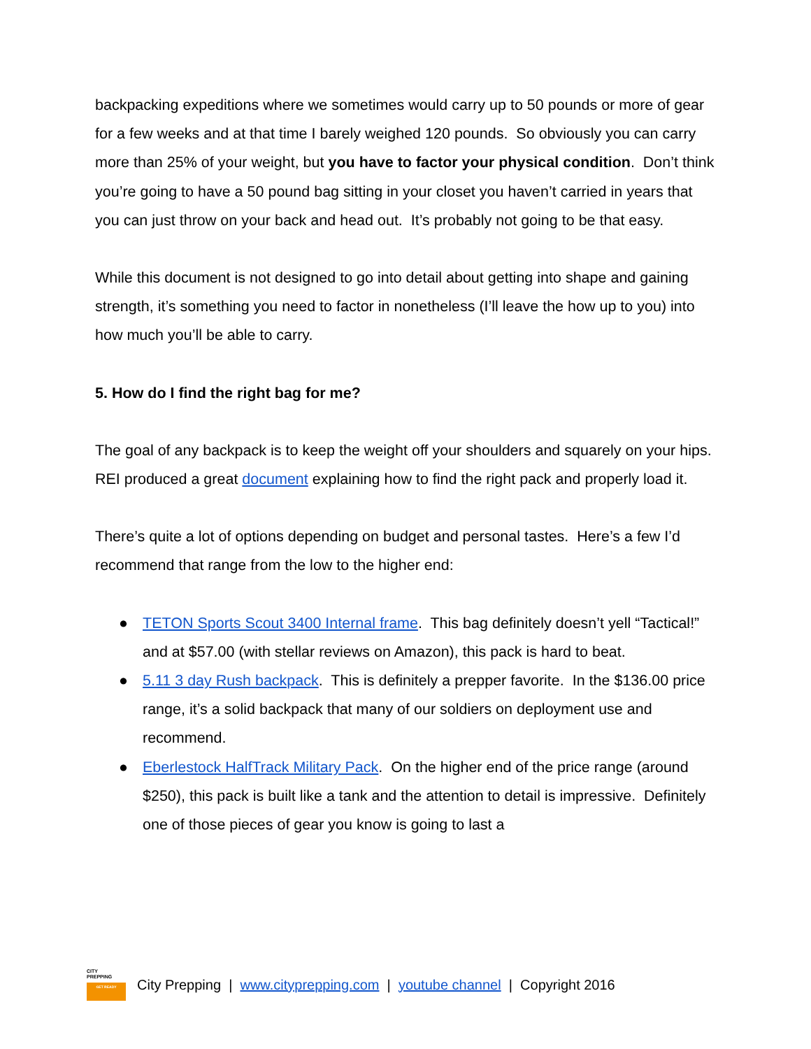backpacking expeditions where we sometimes would carry up to 50 pounds or more of gear for a few weeks and at that time I barely weighed 120 pounds. So obviously you can carry more than 25% of your weight, but you have to factor your physical condition. Don’t think you’re going to have a 50 pound bag sitting in your closet you haven’t carried in years that you can just throw on your back and head out. It’s probably not going to be that easy.
While this document is not designed to go into detail about getting into shape and gaining strength, it’s something you need to factor in nonetheless (I’ll leave the how up to you) into how much you’ll be able to carry.
5. How do I find the right bag for me?
The goal of any backpack is to keep the weight off your shoulders and squarely on your hips. REI produced a great document explaining how to find the right pack and properly load it.
There’s quite a lot of options depending on budget and personal tastes. Here’s a few I’d recommend that range from the low to the higher end:
● TETON Sports Scout 3400 Internal frame. This bag definitely doesn’t yell “Tactical!” and at $57.00 (with stellar reviews on Amazon), this pack is hard to beat.
● 5.11 3 day Rush backpack. This is definitely a prepper favorite. In the $136.00 price range, it’s a solid backpack that many of our soldiers on deployment use and recommend.
● Eberlestock HalfTrack Military Pack. On the higher end of the price range (around $250), this pack is built like a tank and the attention to detail is impressive. Definitely one of those pieces of gear you know is going to last a
CITY
PREPPING
GET READY
City Prepping | www.cityprepping.com | youtube channel | Copyright 2016